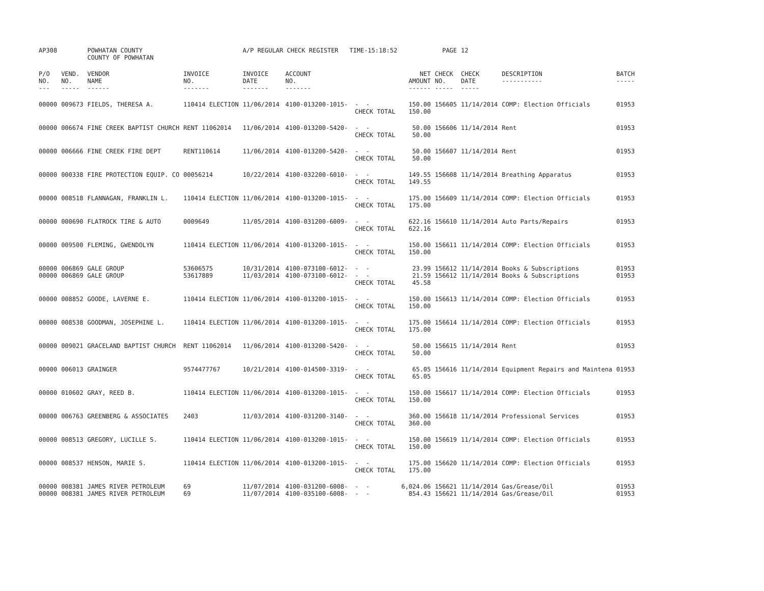| AP308 | | POWHATAN COUNTY COUNTY OF POWHATAN | | A/P REGULAR CHECK REGISTER TIME-15:18:52 | | | | PAGE | 12 | | | |
| P/O NO. --- | VEND. NO. ----- | VENDOR NAME ------ | INVOICE NO. ------- | INVOICE DATE ------- | ACCOUNT NO. ------- | | NET AMOUNT ------ | CHECK NO. ----- | CHECK DATE ----- | DESCRIPTION ----------- | BATCH ----- | |
| 00000 | 009673 | FIELDS, THERESA A. | 110414 ELECTION | 11/06/2014 | 4100-013200-1015- | - - CHECK TOTAL | 150.00 150.00 | 156605 | 11/14/2014 | COMP: Election Officials | 01953 | |
| 00000 | 006674 | FINE CREEK BAPTIST CHURCH | RENT 11062014 | 11/06/2014 | 4100-013200-5420- | - - CHECK TOTAL | 50.00 50.00 | 156606 | 11/14/2014 | Rent | 01953 | |
| 00000 | 006666 | FINE CREEK FIRE DEPT | RENT110614 | 11/06/2014 | 4100-013200-5420- | - - CHECK TOTAL | 50.00 50.00 | 156607 | 11/14/2014 | Rent | 01953 | |
| 00000 | 000338 | FIRE PROTECTION EQUIP. CO | 00056214 | 10/22/2014 | 4100-032200-6010- | - - CHECK TOTAL | 149.55 149.55 | 156608 | 11/14/2014 | Breathing Apparatus | 01953 | |
| 00000 | 008518 | FLANNAGAN, FRANKLIN L. | 110414 ELECTION | 11/06/2014 | 4100-013200-1015- | - - CHECK TOTAL | 175.00 175.00 | 156609 | 11/14/2014 | COMP: Election Officials | 01953 | |
| 00000 | 000690 | FLATROCK TIRE & AUTO | 0009649 | 11/05/2014 | 4100-031200-6009- | - - CHECK TOTAL | 622.16 622.16 | 156610 | 11/14/2014 | Auto Parts/Repairs | 01953 | |
| 00000 | 009500 | FLEMING, GWENDOLYN | 110414 ELECTION | 11/06/2014 | 4100-013200-1015- | - - CHECK TOTAL | 150.00 150.00 | 156611 | 11/14/2014 | COMP: Election Officials | 01953 | |
| 00000 00000 | 006869 006869 | GALE GROUP GALE GROUP | 53606575 53617889 | 10/31/2014 11/03/2014 | 4100-073100-6012- 4100-073100-6012- | - - - - CHECK TOTAL | 23.99 21.59 45.58 | 156612 156612 | 11/14/2014 11/14/2014 | Books & Subscriptions Books & Subscriptions | 01953 01953 | |
| 00000 | 008852 | GOODE, LAVERNE E. | 110414 ELECTION | 11/06/2014 | 4100-013200-1015- | - - CHECK TOTAL | 150.00 150.00 | 156613 | 11/14/2014 | COMP: Election Officials | 01953 | |
| 00000 | 008538 | GOODMAN, JOSEPHINE L. | 110414 ELECTION | 11/06/2014 | 4100-013200-1015- | - - CHECK TOTAL | 175.00 175.00 | 156614 | 11/14/2014 | COMP: Election Officials | 01953 | |
| 00000 | 009021 | GRACELAND BAPTIST CHURCH | RENT 11062014 | 11/06/2014 | 4100-013200-5420- | - - CHECK TOTAL | 50.00 50.00 | 156615 | 11/14/2014 | Rent | 01953 | |
| 00000 | 006013 | GRAINGER | 9574477767 | 10/21/2014 | 4100-014500-3319- | - - CHECK TOTAL | 65.05 65.05 | 156616 | 11/14/2014 | Equipment Repairs and Maintena | 01953 | |
| 00000 | 010602 | GRAY, REED B. | 110414 ELECTION | 11/06/2014 | 4100-013200-1015- | - - CHECK TOTAL | 150.00 150.00 | 156617 | 11/14/2014 | COMP: Election Officials | 01953 | |
| 00000 | 006763 | GREENBERG & ASSOCIATES | 2403 | 11/03/2014 | 4100-031200-3140- | - - CHECK TOTAL | 360.00 360.00 | 156618 | 11/14/2014 | Professional Services | 01953 | |
| 00000 | 008513 | GREGORY, LUCILLE S. | 110414 ELECTION | 11/06/2014 | 4100-013200-1015- | - - CHECK TOTAL | 150.00 150.00 | 156619 | 11/14/2014 | COMP: Election Officials | 01953 | |
| 00000 | 008537 | HENSON, MARIE S. | 110414 ELECTION | 11/06/2014 | 4100-013200-1015- | - - CHECK TOTAL | 175.00 175.00 | 156620 | 11/14/2014 | COMP: Election Officials | 01953 | |
| 00000 00000 | 008381 008381 | JAMES RIVER PETROLEUM JAMES RIVER PETROLEUM | 69 69 | 11/07/2014 11/07/2014 | 4100-031200-6008- 4100-035100-6008- | - - - - | 6,024.06 854.43 | 156621 156621 | 11/14/2014 11/14/2014 | Gas/Grease/Oil Gas/Grease/Oil | 01953 01953 | |